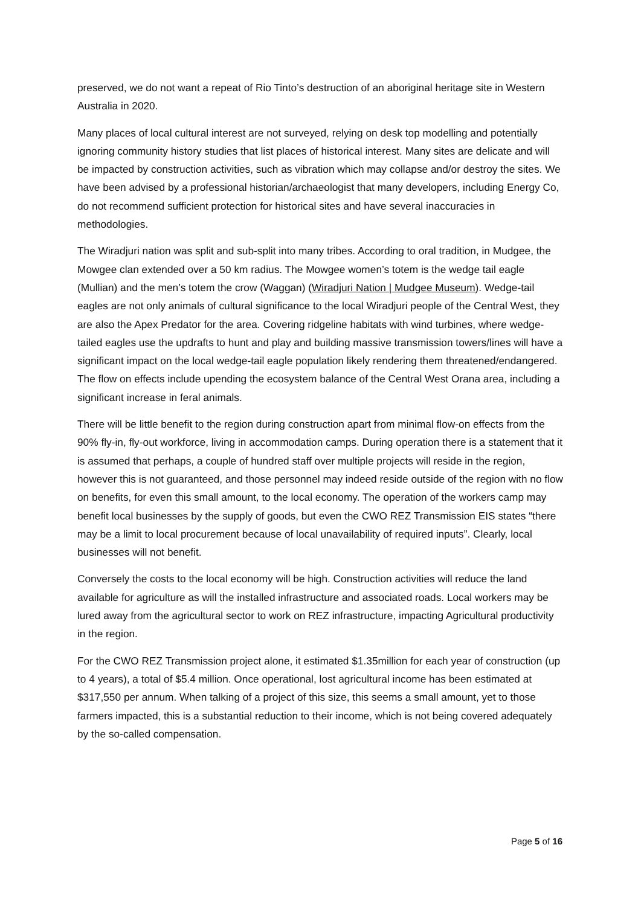preserved, we do not want a repeat of Rio Tinto’s destruction of an aboriginal heritage site in Western Australia in 2020.
Many places of local cultural interest are not surveyed, relying on desk top modelling and potentially ignoring community history studies that list places of historical interest. Many sites are delicate and will be impacted by construction activities, such as vibration which may collapse and/or destroy the sites. We have been advised by a professional historian/archaeologist that many developers, including Energy Co, do not recommend sufficient protection for historical sites and have several inaccuracies in methodologies.
The Wiradjuri nation was split and sub-split into many tribes. According to oral tradition, in Mudgee, the Mowgee clan extended over a 50 km radius. The Mowgee women’s totem is the wedge tail eagle (Mullian) and the men’s totem the crow (Waggan) (Wiradjuri Nation | Mudgee Museum). Wedge-tail eagles are not only animals of cultural significance to the local Wiradjuri people of the Central West, they are also the Apex Predator for the area. Covering ridgeline habitats with wind turbines, where wedge-tailed eagles use the updrafts to hunt and play and building massive transmission towers/lines will have a significant impact on the local wedge-tail eagle population likely rendering them threatened/endangered. The flow on effects include upending the ecosystem balance of the Central West Orana area, including a significant increase in feral animals.
There will be little benefit to the region during construction apart from minimal flow-on effects from the 90% fly-in, fly-out workforce, living in accommodation camps. During operation there is a statement that it is assumed that perhaps, a couple of hundred staff over multiple projects will reside in the region, however this is not guaranteed, and those personnel may indeed reside outside of the region with no flow on benefits, for even this small amount, to the local economy. The operation of the workers camp may benefit local businesses by the supply of goods, but even the CWO REZ Transmission EIS states “there may be a limit to local procurement because of local unavailability of required inputs”. Clearly, local businesses will not benefit.
Conversely the costs to the local economy will be high. Construction activities will reduce the land available for agriculture as will the installed infrastructure and associated roads. Local workers may be lured away from the agricultural sector to work on REZ infrastructure, impacting Agricultural productivity in the region.
For the CWO REZ Transmission project alone, it estimated $1.35million for each year of construction (up to 4 years), a total of $5.4 million. Once operational, lost agricultural income has been estimated at $317,550 per annum. When talking of a project of this size, this seems a small amount, yet to those farmers impacted, this is a substantial reduction to their income, which is not being covered adequately by the so-called compensation.
Page 5 of 16